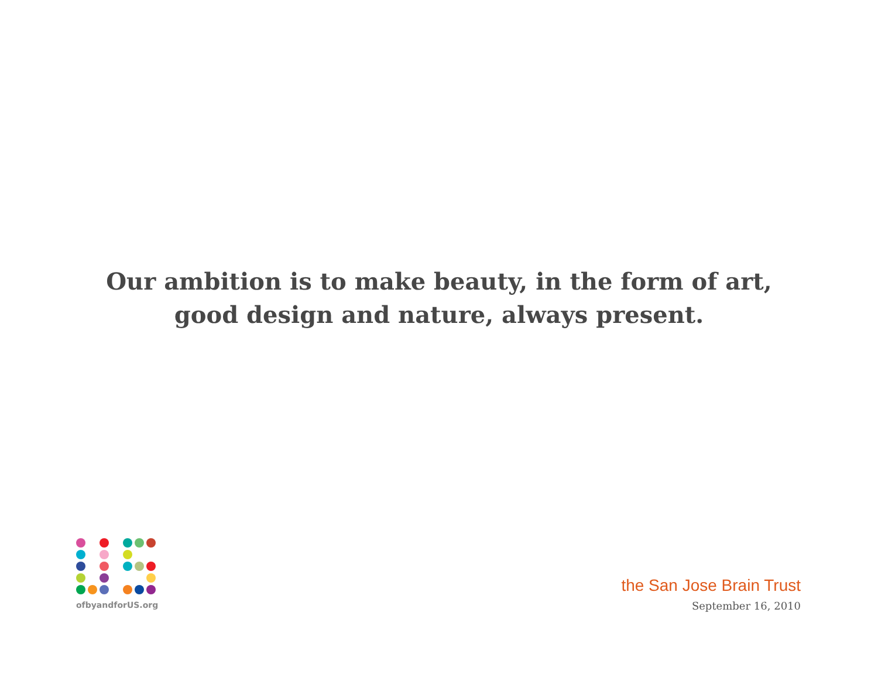Our ambition is to make beauty, in the form of art,
good design and nature, always present.
ofbyandforUS.org
the San Jose Brain Trust
September 16, 2010